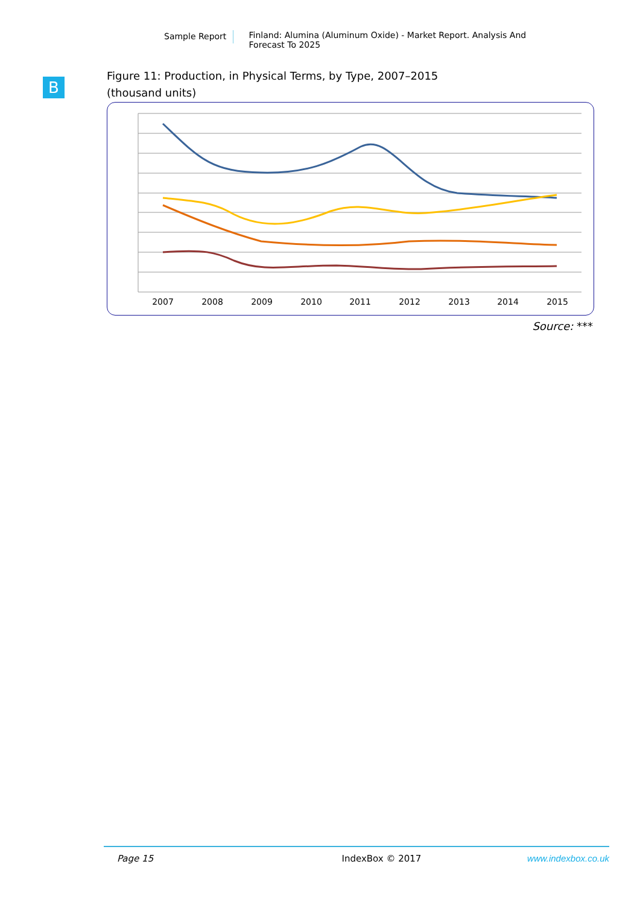Sample Report Finland: Alumina (Aluminum Oxide) - Market Report. Analysis And Forecast To 2025
B
Figure 11: Production, in Physical Terms, by Type, 2007–2015
(thousand units)
2007
2008
2009
2010
2011
2012
2013
2014
2015
Source: ***
Page 15 IndexBox © 2017 www.indexbox.co.uk